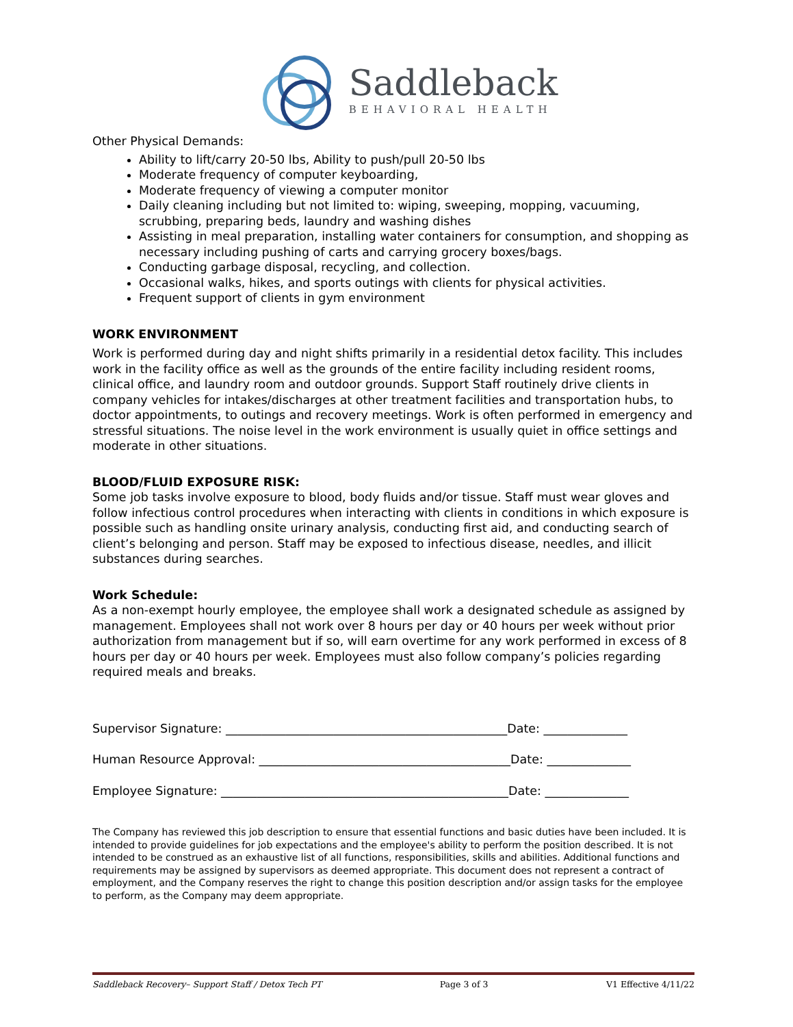Saddleback
BEHAVIORAL HEALTH
Other Physical Demands:
Ability to lift/carry 20-50 lbs, Ability to push/pull 20-50 lbs
Moderate frequency of computer keyboarding,
Moderate frequency of viewing a computer monitor
Daily cleaning including but not limited to: wiping, sweeping, mopping, vacuuming, scrubbing, preparing beds, laundry and washing dishes
Assisting in meal preparation, installing water containers for consumption, and shopping as necessary including pushing of carts and carrying grocery boxes/bags.
Conducting garbage disposal, recycling, and collection.
Occasional walks, hikes, and sports outings with clients for physical activities.
Frequent support of clients in gym environment
WORK ENVIRONMENT
Work is performed during day and night shifts primarily in a residential detox facility. This includes work in the facility office as well as the grounds of the entire facility including resident rooms, clinical office, and laundry room and outdoor grounds. Support Staff routinely drive clients in company vehicles for intakes/discharges at other treatment facilities and transportation hubs, to doctor appointments, to outings and recovery meetings. Work is often performed in emergency and stressful situations. The noise level in the work environment is usually quiet in office settings and moderate in other situations.
BLOOD/FLUID EXPOSURE RISK:
Some job tasks involve exposure to blood, body fluids and/or tissue. Staff must wear gloves and follow infectious control procedures when interacting with clients in conditions in which exposure is possible such as handling onsite urinary analysis, conducting first aid, and conducting search of client’s belonging and person. Staff may be exposed to infectious disease, needles, and illicit substances during searches.
Work Schedule:
As a non-exempt hourly employee, the employee shall work a designated schedule as assigned by management. Employees shall not work over 8 hours per day or 40 hours per week without prior authorization from management but if so, will earn overtime for any work performed in excess of 8 hours per day or 40 hours per week. Employees must also follow company’s policies regarding required meals and breaks.
Supervisor Signature: _______________________________________________Date: ______________
Human Resource Approval: __________________________________________Date: ______________
Employee Signature: ________________________________________________Date: ______________
The Company has reviewed this job description to ensure that essential functions and basic duties have been included. It is intended to provide guidelines for job expectations and the employee's ability to perform the position described. It is not intended to be construed as an exhaustive list of all functions, responsibilities, skills and abilities. Additional functions and requirements may be assigned by supervisors as deemed appropriate. This document does not represent a contract of employment, and the Company reserves the right to change this position description and/or assign tasks for the employee to perform, as the Company may deem appropriate.
Saddleback Recovery– Support Staff / Detox Tech PT Page 3 of 3 V1 Effective 4/11/22